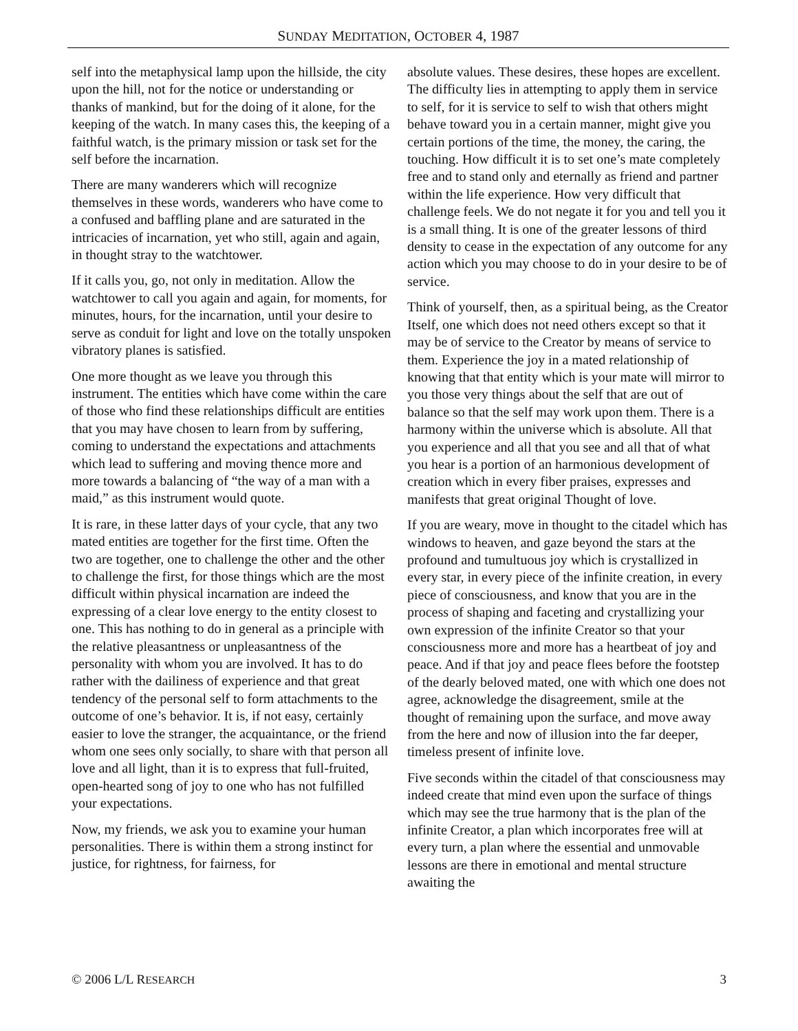SUNDAY MEDITATION, OCTOBER 4, 1987
self into the metaphysical lamp upon the hillside, the city upon the hill, not for the notice or understanding or thanks of mankind, but for the doing of it alone, for the keeping of the watch. In many cases this, the keeping of a faithful watch, is the primary mission or task set for the self before the incarnation.
There are many wanderers which will recognize themselves in these words, wanderers who have come to a confused and baffling plane and are saturated in the intricacies of incarnation, yet who still, again and again, in thought stray to the watchtower.
If it calls you, go, not only in meditation. Allow the watchtower to call you again and again, for moments, for minutes, hours, for the incarnation, until your desire to serve as conduit for light and love on the totally unspoken vibratory planes is satisfied.
One more thought as we leave you through this instrument. The entities which have come within the care of those who find these relationships difficult are entities that you may have chosen to learn from by suffering, coming to understand the expectations and attachments which lead to suffering and moving thence more and more towards a balancing of “the way of a man with a maid,” as this instrument would quote.
It is rare, in these latter days of your cycle, that any two mated entities are together for the first time. Often the two are together, one to challenge the other and the other to challenge the first, for those things which are the most difficult within physical incarnation are indeed the expressing of a clear love energy to the entity closest to one. This has nothing to do in general as a principle with the relative pleasantness or unpleasantness of the personality with whom you are involved. It has to do rather with the dailiness of experience and that great tendency of the personal self to form attachments to the outcome of one’s behavior. It is, if not easy, certainly easier to love the stranger, the acquaintance, or the friend whom one sees only socially, to share with that person all love and all light, than it is to express that full-fruited, open-hearted song of joy to one who has not fulfilled your expectations.
Now, my friends, we ask you to examine your human personalities. There is within them a strong instinct for justice, for rightness, for fairness, for
absolute values. These desires, these hopes are excellent. The difficulty lies in attempting to apply them in service to self, for it is service to self to wish that others might behave toward you in a certain manner, might give you certain portions of the time, the money, the caring, the touching. How difficult it is to set one’s mate completely free and to stand only and eternally as friend and partner within the life experience. How very difficult that challenge feels. We do not negate it for you and tell you it is a small thing. It is one of the greater lessons of third density to cease in the expectation of any outcome for any action which you may choose to do in your desire to be of service.
Think of yourself, then, as a spiritual being, as the Creator Itself, one which does not need others except so that it may be of service to the Creator by means of service to them. Experience the joy in a mated relationship of knowing that that entity which is your mate will mirror to you those very things about the self that are out of balance so that the self may work upon them. There is a harmony within the universe which is absolute. All that you experience and all that you see and all that of what you hear is a portion of an harmonious development of creation which in every fiber praises, expresses and manifests that great original Thought of love.
If you are weary, move in thought to the citadel which has windows to heaven, and gaze beyond the stars at the profound and tumultuous joy which is crystallized in every star, in every piece of the infinite creation, in every piece of consciousness, and know that you are in the process of shaping and faceting and crystallizing your own expression of the infinite Creator so that your consciousness more and more has a heartbeat of joy and peace. And if that joy and peace flees before the footstep of the dearly beloved mated, one with which one does not agree, acknowledge the disagreement, smile at the thought of remaining upon the surface, and move away from the here and now of illusion into the far deeper, timeless present of infinite love.
Five seconds within the citadel of that consciousness may indeed create that mind even upon the surface of things which may see the true harmony that is the plan of the infinite Creator, a plan which incorporates free will at every turn, a plan where the essential and unmovable lessons are there in emotional and mental structure awaiting the
© 2006 L/L RESEARCH 3